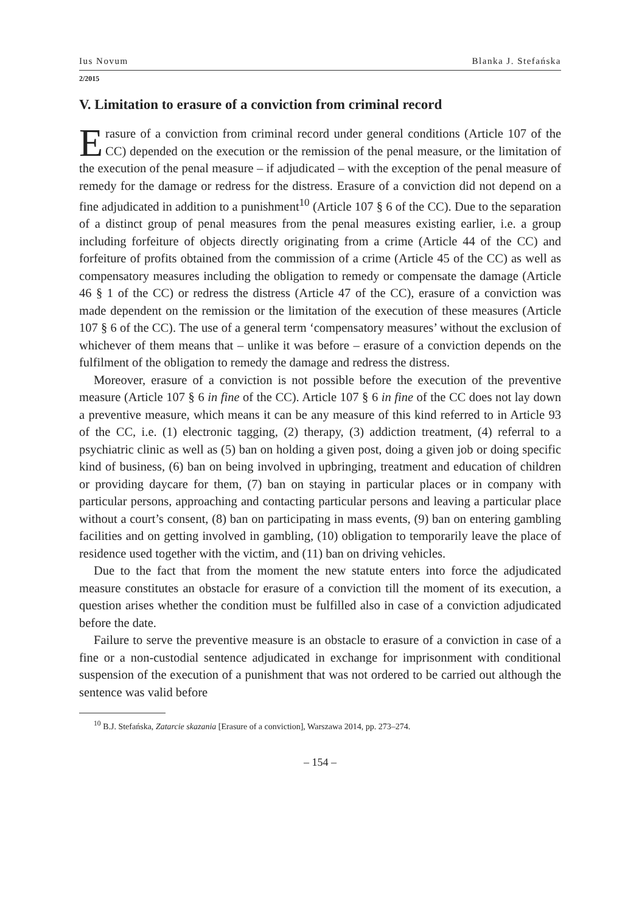Ius Novum Blanka J. Stefańska
2/2015
V. Limitation to erasure of a conviction from criminal record
Erasure of a conviction from criminal record under general conditions (Article 107 of the CC) depended on the execution or the remission of the penal measure, or the limitation of the execution of the penal measure – if adjudicated – with the exception of the penal measure of remedy for the damage or redress for the distress. Erasure of a conviction did not depend on a fine adjudicated in addition to a punishment<sup>10</sup> (Article 107 § 6 of the CC). Due to the separation of a distinct group of penal measures from the penal measures existing earlier, i.e. a group including forfeiture of objects directly originating from a crime (Article 44 of the CC) and forfeiture of profits obtained from the commission of a crime (Article 45 of the CC) as well as compensatory measures including the obligation to remedy or compensate the damage (Article 46 § 1 of the CC) or redress the distress (Article 47 of the CC), erasure of a conviction was made dependent on the remission or the limitation of the execution of these measures (Article 107 § 6 of the CC). The use of a general term ‘compensatory measures’ without the exclusion of whichever of them means that – unlike it was before – erasure of a conviction depends on the fulfilment of the obligation to remedy the damage and redress the distress.
Moreover, erasure of a conviction is not possible before the execution of the preventive measure (Article 107 § 6 in fine of the CC). Article 107 § 6 in fine of the CC does not lay down a preventive measure, which means it can be any measure of this kind referred to in Article 93 of the CC, i.e. (1) electronic tagging, (2) therapy, (3) addiction treatment, (4) referral to a psychiatric clinic as well as (5) ban on holding a given post, doing a given job or doing specific kind of business, (6) ban on being involved in upbringing, treatment and education of children or providing daycare for them, (7) ban on staying in particular places or in company with particular persons, approaching and contacting particular persons and leaving a particular place without a court’s consent, (8) ban on participating in mass events, (9) ban on entering gambling facilities and on getting involved in gambling, (10) obligation to temporarily leave the place of residence used together with the victim, and (11) ban on driving vehicles.
Due to the fact that from the moment the new statute enters into force the adjudicated measure constitutes an obstacle for erasure of a conviction till the moment of its execution, a question arises whether the condition must be fulfilled also in case of a conviction adjudicated before the date.
Failure to serve the preventive measure is an obstacle to erasure of a conviction in case of a fine or a non-custodial sentence adjudicated in exchange for imprisonment with conditional suspension of the execution of a punishment that was not ordered to be carried out although the sentence was valid before
<sup>10</sup> B.J. Stefańska, Zatarcie skazania [Erasure of a conviction], Warszawa 2014, pp. 273–274.
– 154 –